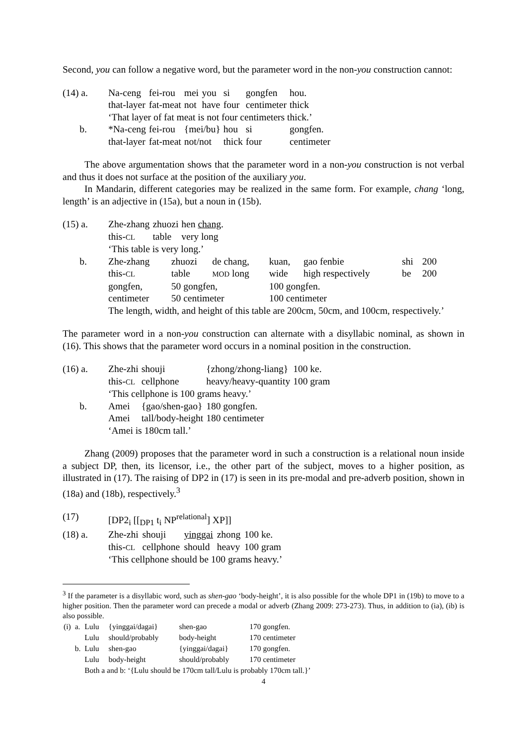Second, you can follow a negative word, but the parameter word in the non-you construction cannot:
| (14) a. | Na-ceng | fei-rou | mei | you | si | gongfen | hou. |
| | that-layer | fat-meat | not | have | four | centimeter | thick |
| | ‘That layer of fat meat is not four centimeters thick.’ | | | | | | |
| b. | *Na-ceng | fei-rou | {mei/bu} | | hou | si | gongfen. |
| | that-layer | fat-meat | not/not | | thick | four | centimeter |
The above argumentation shows that the parameter word in a non-you construction is not verbal and thus it does not surface at the position of the auxiliary you.
In Mandarin, different categories may be realized in the same form. For example, chang ‘long, length’ is an adjective in (15a), but a noun in (15b).
| (15) a. | Zhe-zhang | zhuozi | hen chang . |
| | this- CL | table | very long |
| | ‘This table is very long.’ | | |
| b. | Zhe-zhang | zhuozi | de chang, | kuan, | gao fenbie | shi | 200 |
| | this- CL | table | MOD long | wide | high respectively | be | 200 |
| | gongfen, | 50 gongfen, | | 100 gongfen. | | | |
| | centimeter | 50 centimeter | | 100 centimeter | | | |
| | The length, width, and height of this table are 200cm, 50cm, and 100cm, respectively.’ | | | | | | |
The parameter word in a non-you construction can alternate with a disyllabic nominal, as shown in (16). This shows that the parameter word occurs in a nominal position in the construction.
| (16) a. | Zhe-zhi | shouji | {zhong/zhong-liang} | 100 ke. |
| | this- CL | cellphone | heavy/heavy-quantity | 100 gram |
| | ‘This cellphone is 100 grams heavy.’ | | | |
| b. | Amei | {gao/shen-gao} | 180 gongfen. | |
| | Amei | tall/body-height | 180 centimeter | |
| | ‘Amei is 180cm tall.’ | | | |
Zhang (2009) proposes that the parameter word in such a construction is a relational noun inside a subject DP, then, its licensor, i.e., the other part of the subject, moves to a higher position, as illustrated in (17). The raising of DP2 in (17) is seen in its pre-modal and pre-adverb position, shown in (18a) and (18b), respectively.<sup>3</sup>
| (17) | [DP2<sub>i</sub> [[<sub>DP1</sub> t<sub>i</sub> NP<sup>relational</sup>] XP]] | | | | |
| (18) a. | Zhe-zhi | shouji | yinggai | zhong | 100 ke. |
| | this- CL | cellphone | should | heavy | 100 gram |
| | ‘This cellphone should be 100 grams heavy.’ | | | | |
<sup>3</sup> If the parameter is a disyllabic word, such as shen-gao ‘body-height’, it is also possible for the whole DP1 in (19b) to move to a higher position. Then the parameter word can precede a modal or adverb (Zhang 2009: 273-273). Thus, in addition to (ia), (ib) is also possible.
| (i) | a. | Lulu | {yinggai/dagai} | shen-gao | 170 gongfen. |
| | | Lulu | should/probably | body-height | 170 centimeter |
| | b. | Lulu | shen-gao | {yinggai/dagai} | 170 gongfen. |
| | | Lulu | body-height | should/probably | 170 centimeter |
| | | Both a and b: ‘{Lulu should be 170cm tall/Lulu is probably 170cm tall.}’ | | | |
4